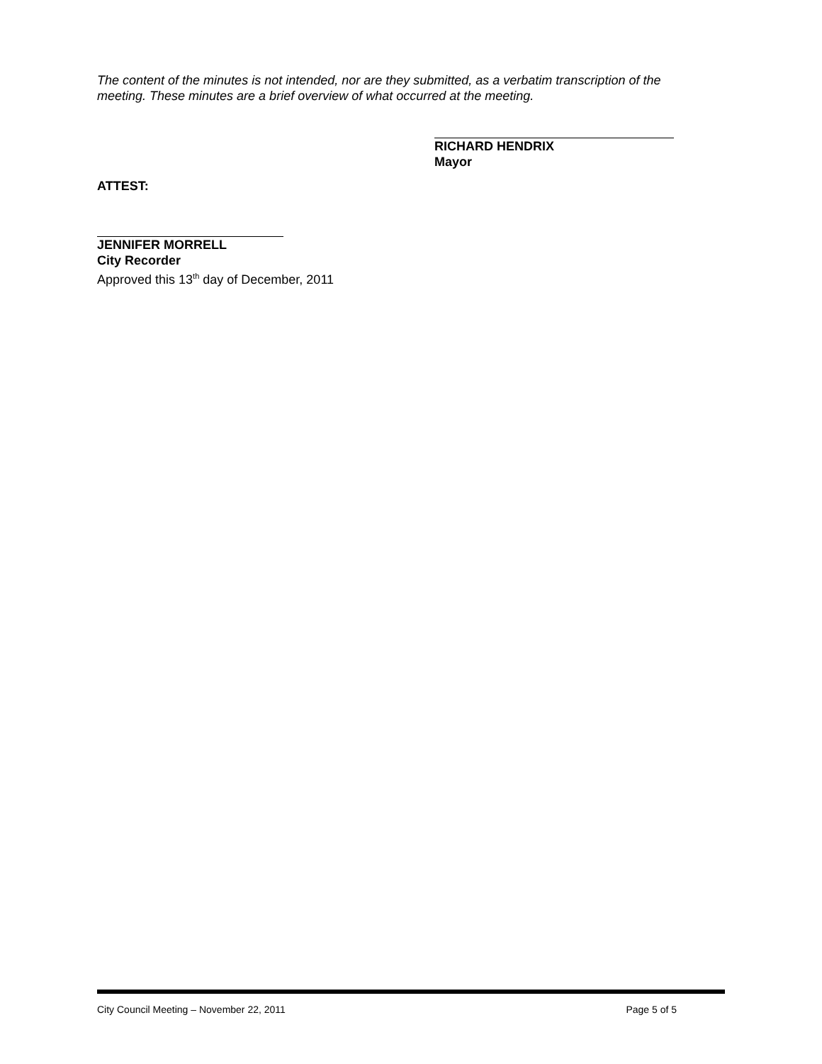The content of the minutes is not intended, nor are they submitted, as a verbatim transcription of the meeting. These minutes are a brief overview of what occurred at the meeting.
RICHARD HENDRIX
Mayor
ATTEST:
JENNIFER MORRELL
City Recorder
Approved this 13<sup>th</sup> day of December, 2011
City Council Meeting – November 22, 2011 Page 5 of 5